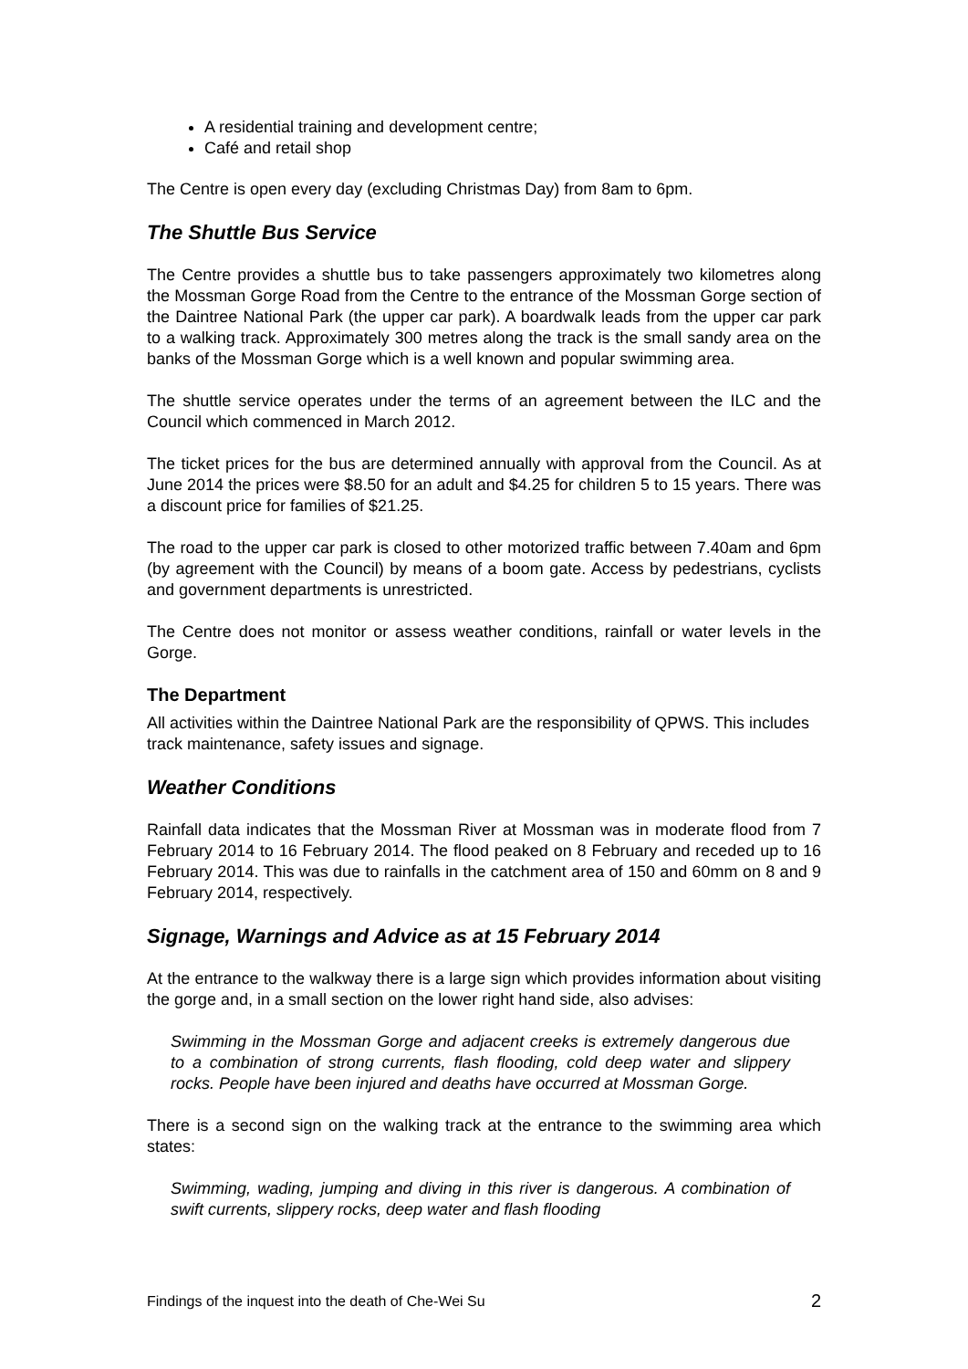A residential training and development centre;
Café and retail shop
The Centre is open every day (excluding Christmas Day) from 8am to 6pm.
The Shuttle Bus Service
The Centre provides a shuttle bus to take passengers approximately two kilometres along the Mossman Gorge Road from the Centre to the entrance of the Mossman Gorge section of the Daintree National Park (the upper car park). A boardwalk leads from the upper car park to a walking track. Approximately 300 metres along the track is the small sandy area on the banks of the Mossman Gorge which is a well known and popular swimming area.
The shuttle service operates under the terms of an agreement between the ILC and the Council which commenced in March 2012.
The ticket prices for the bus are determined annually with approval from the Council. As at June 2014 the prices were $8.50 for an adult and $4.25 for children 5 to 15 years. There was a discount price for families of $21.25.
The road to the upper car park is closed to other motorized traffic between 7.40am and 6pm (by agreement with the Council) by means of a boom gate. Access by pedestrians, cyclists and government departments is unrestricted.
The Centre does not monitor or assess weather conditions, rainfall or water levels in the Gorge.
The Department
All activities within the Daintree National Park are the responsibility of QPWS. This includes track maintenance, safety issues and signage.
Weather Conditions
Rainfall data indicates that the Mossman River at Mossman was in moderate flood from 7 February 2014 to 16 February 2014. The flood peaked on 8 February and receded up to 16 February 2014. This was due to rainfalls in the catchment area of 150 and 60mm on 8 and 9 February 2014, respectively.
Signage, Warnings and Advice as at 15 February 2014
At the entrance to the walkway there is a large sign which provides information about visiting the gorge and, in a small section on the lower right hand side, also advises:
Swimming in the Mossman Gorge and adjacent creeks is extremely dangerous due to a combination of strong currents, flash flooding, cold deep water and slippery rocks. People have been injured and deaths have occurred at Mossman Gorge.
There is a second sign on the walking track at the entrance to the swimming area which states:
Swimming, wading, jumping and diving in this river is dangerous. A combination of swift currents, slippery rocks, deep water and flash flooding
Findings of the inquest into the death of Che-Wei Su 2